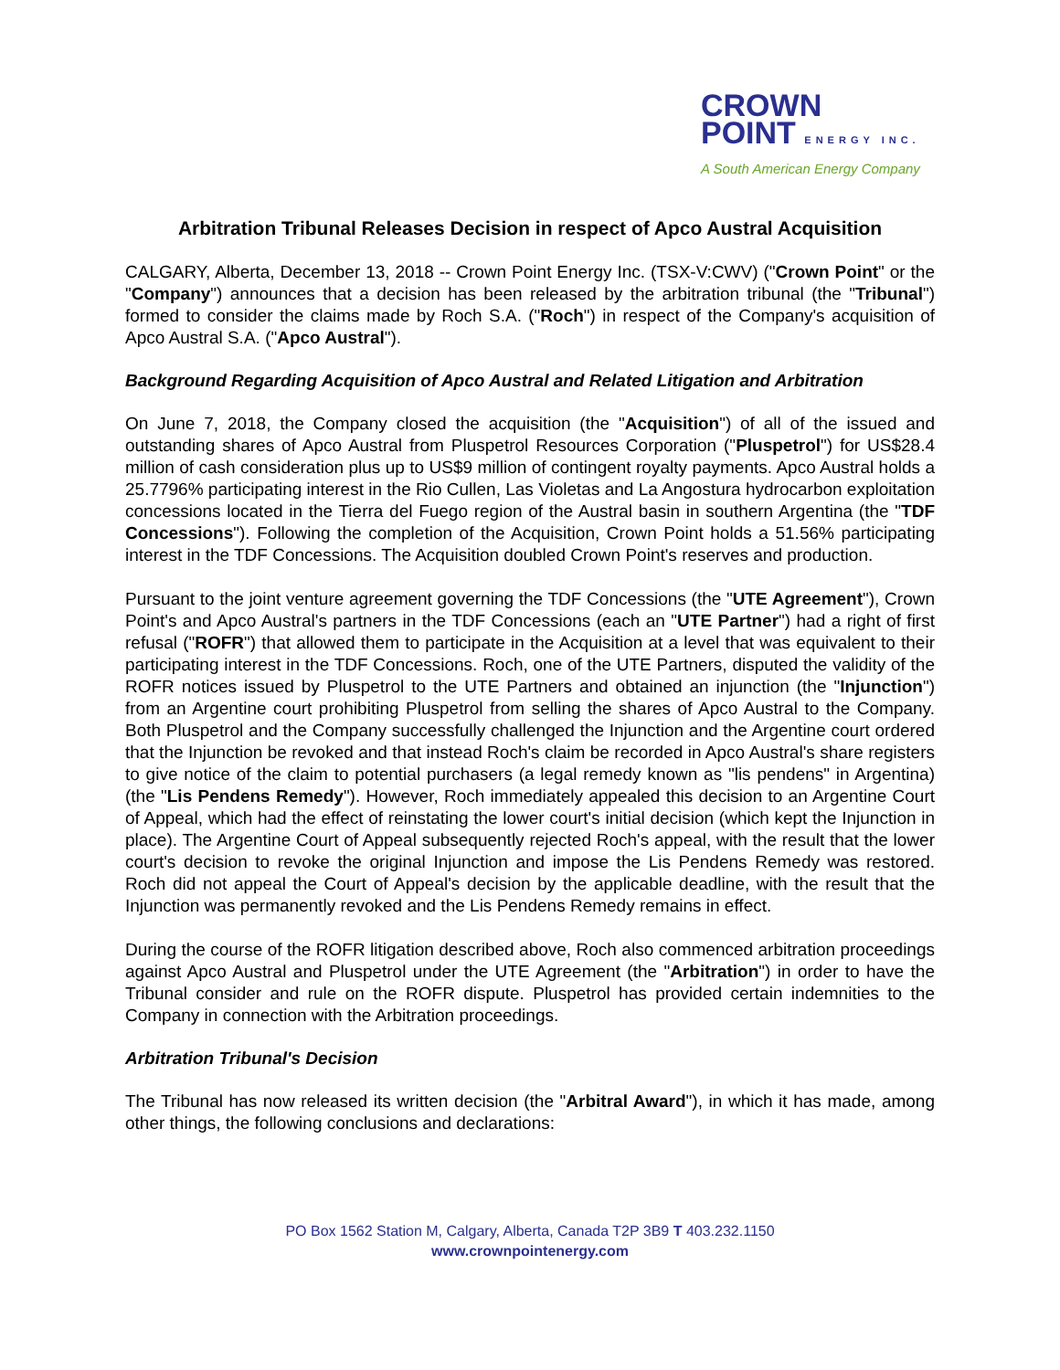CROWN
POINT ENERGY INC.
A South American Energy Company
Arbitration Tribunal Releases Decision in respect of Apco Austral Acquisition
CALGARY, Alberta, December 13, 2018 -- Crown Point Energy Inc. (TSX-V:CWV) ("Crown Point" or the "Company") announces that a decision has been released by the arbitration tribunal (the "Tribunal") formed to consider the claims made by Roch S.A. ("Roch") in respect of the Company's acquisition of Apco Austral S.A. ("Apco Austral").
Background Regarding Acquisition of Apco Austral and Related Litigation and Arbitration
On June 7, 2018, the Company closed the acquisition (the "Acquisition") of all of the issued and outstanding shares of Apco Austral from Pluspetrol Resources Corporation ("Pluspetrol") for US$28.4 million of cash consideration plus up to US$9 million of contingent royalty payments. Apco Austral holds a 25.7796% participating interest in the Rio Cullen, Las Violetas and La Angostura hydrocarbon exploitation concessions located in the Tierra del Fuego region of the Austral basin in southern Argentina (the "TDF Concessions"). Following the completion of the Acquisition, Crown Point holds a 51.56% participating interest in the TDF Concessions. The Acquisition doubled Crown Point's reserves and production.
Pursuant to the joint venture agreement governing the TDF Concessions (the "UTE Agreement"), Crown Point's and Apco Austral's partners in the TDF Concessions (each an "UTE Partner") had a right of first refusal ("ROFR") that allowed them to participate in the Acquisition at a level that was equivalent to their participating interest in the TDF Concessions. Roch, one of the UTE Partners, disputed the validity of the ROFR notices issued by Pluspetrol to the UTE Partners and obtained an injunction (the "Injunction") from an Argentine court prohibiting Pluspetrol from selling the shares of Apco Austral to the Company. Both Pluspetrol and the Company successfully challenged the Injunction and the Argentine court ordered that the Injunction be revoked and that instead Roch's claim be recorded in Apco Austral's share registers to give notice of the claim to potential purchasers (a legal remedy known as "lis pendens" in Argentina) (the "Lis Pendens Remedy"). However, Roch immediately appealed this decision to an Argentine Court of Appeal, which had the effect of reinstating the lower court's initial decision (which kept the Injunction in place). The Argentine Court of Appeal subsequently rejected Roch's appeal, with the result that the lower court's decision to revoke the original Injunction and impose the Lis Pendens Remedy was restored. Roch did not appeal the Court of Appeal's decision by the applicable deadline, with the result that the Injunction was permanently revoked and the Lis Pendens Remedy remains in effect.
During the course of the ROFR litigation described above, Roch also commenced arbitration proceedings against Apco Austral and Pluspetrol under the UTE Agreement (the "Arbitration") in order to have the Tribunal consider and rule on the ROFR dispute. Pluspetrol has provided certain indemnities to the Company in connection with the Arbitration proceedings.
Arbitration Tribunal's Decision
The Tribunal has now released its written decision (the "Arbitral Award"), in which it has made, among other things, the following conclusions and declarations:
PO Box 1562 Station M, Calgary, Alberta, Canada T2P 3B9 T 403.232.1150
www.crownpointenergy.com